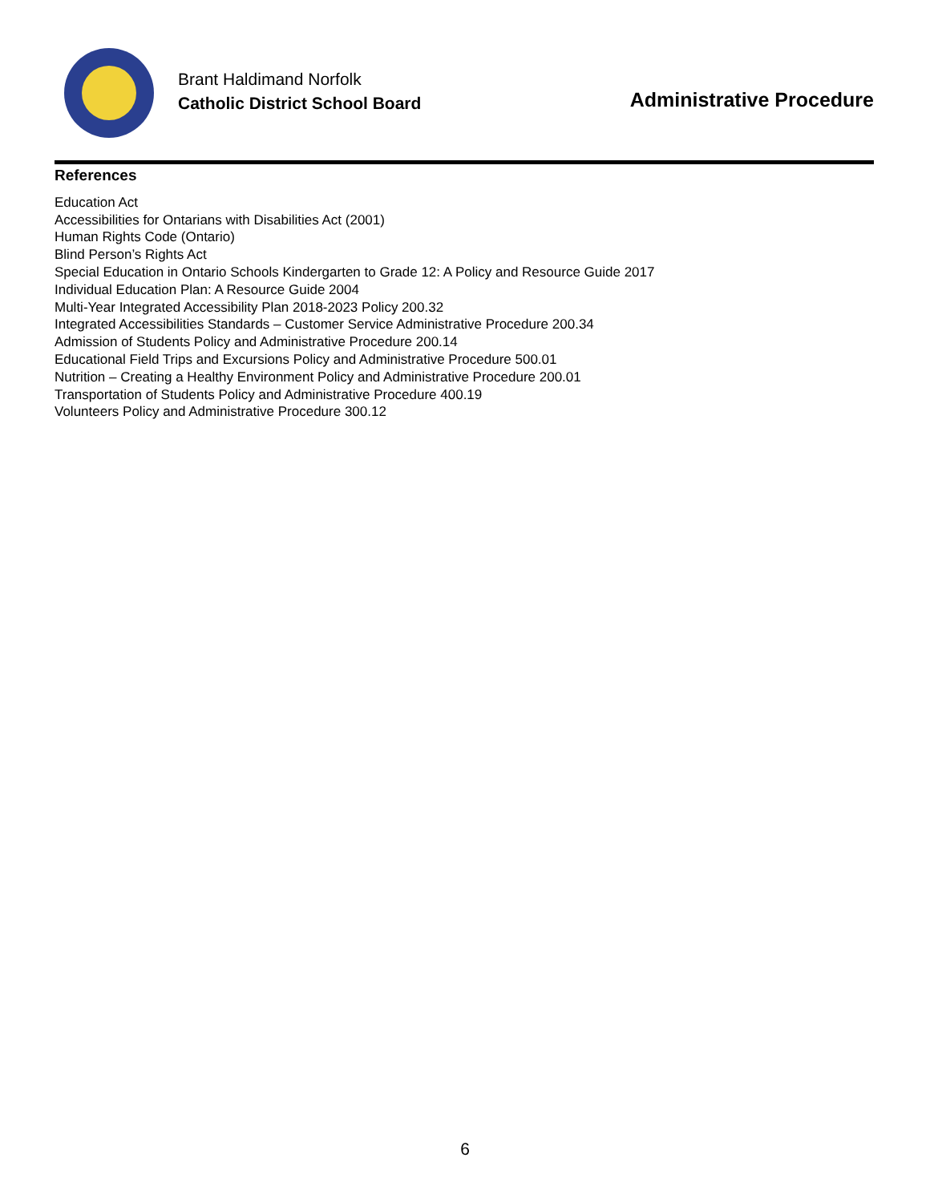Brant Haldimand Norfolk
Catholic District School Board
Administrative Procedure
References
Education Act
Accessibilities for Ontarians with Disabilities Act (2001)
Human Rights Code (Ontario)
Blind Person’s Rights Act
Special Education in Ontario Schools Kindergarten to Grade 12: A Policy and Resource Guide 2017
Individual Education Plan: A Resource Guide 2004
Multi-Year Integrated Accessibility Plan 2018-2023 Policy 200.32
Integrated Accessibilities Standards – Customer Service Administrative Procedure 200.34
Admission of Students Policy and Administrative Procedure 200.14
Educational Field Trips and Excursions Policy and Administrative Procedure 500.01
Nutrition – Creating a Healthy Environment Policy and Administrative Procedure 200.01
Transportation of Students Policy and Administrative Procedure 400.19
Volunteers Policy and Administrative Procedure 300.12
6